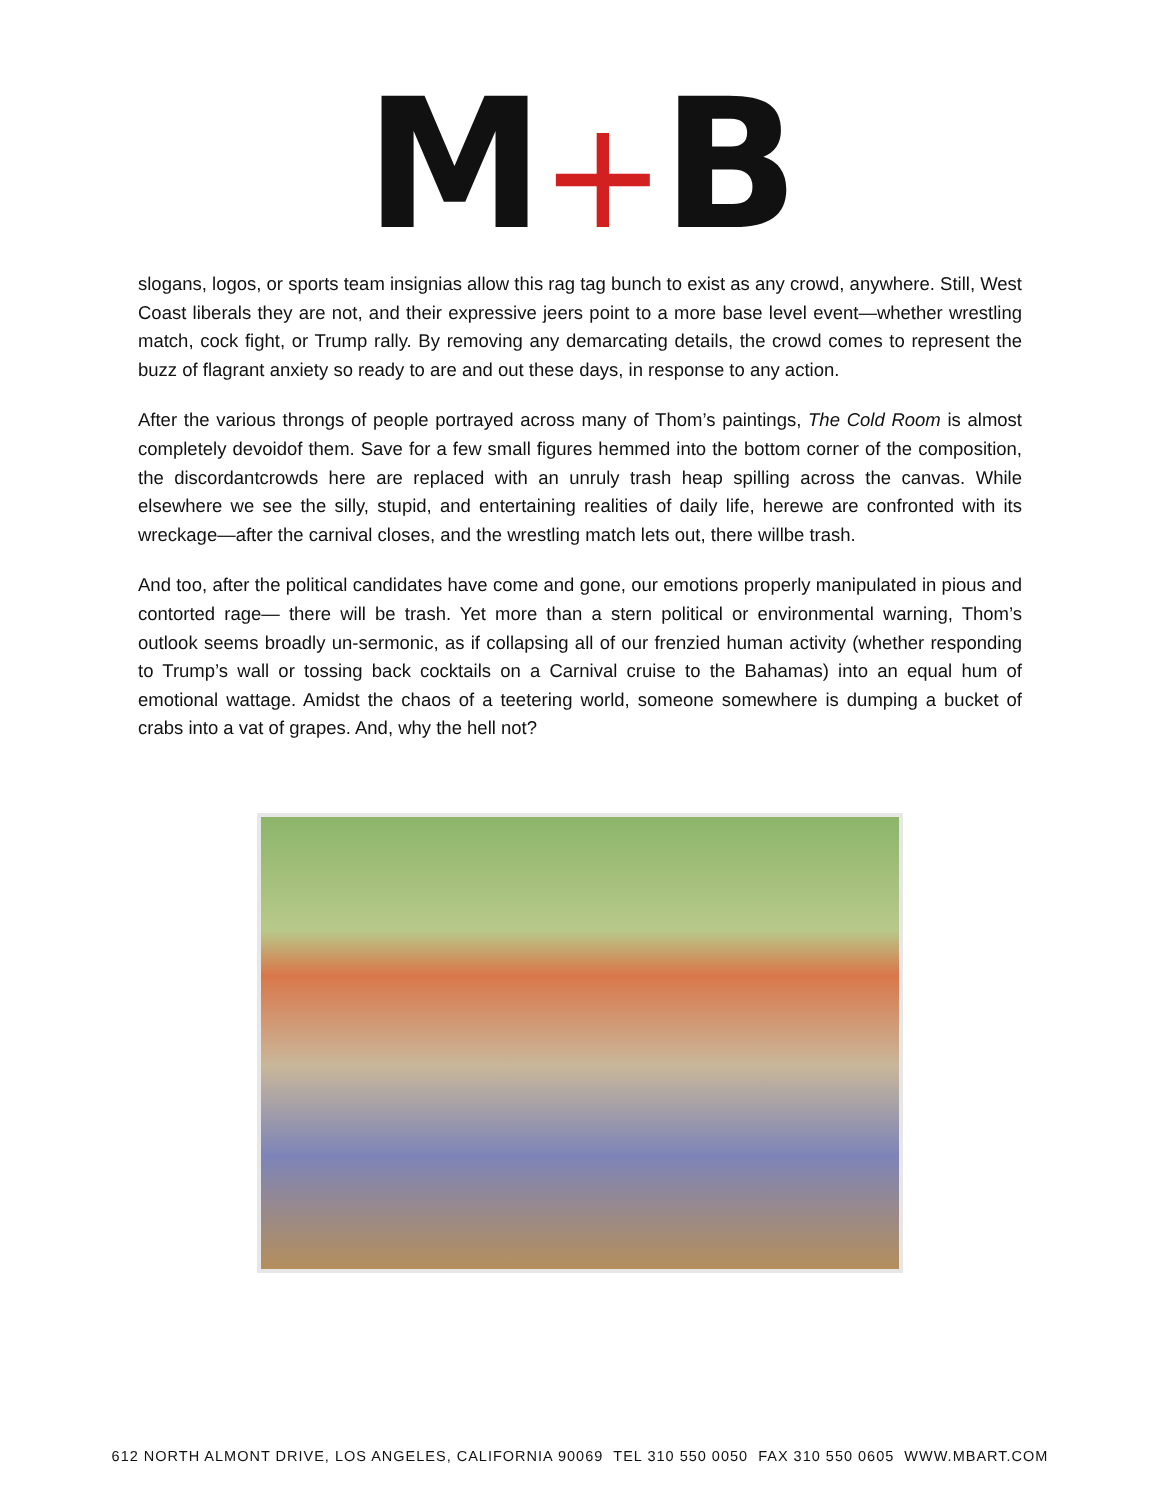M+B
slogans, logos, or sports team insignias allow this rag tag bunch to exist as any crowd, anywhere. Still, West Coast liberals they are not, and their expressive jeers point to a more base level event—whether wrestling match, cock fight, or Trump rally. By removing any demarcating details, the crowd comes to represent the buzz of flagrant anxiety so ready to are and out these days, in response to any action.
After the various throngs of people portrayed across many of Thom’s paintings, The Cold Room is almost completely devoidof them. Save for a few small figures hemmed into the bottom corner of the composition, the discordantcrowds here are replaced with an unruly trash heap spilling across the canvas. While elsewhere we see the silly, stupid, and entertaining realities of daily life, herewe are confronted with its wreckage—after the carnival closes, and the wrestling match lets out, there willbe trash.
And too, after the political candidates have come and gone, our emotions properly manipulated in pious and contorted rage— there will be trash. Yet more than a stern political or environmental warning, Thom’s outlook seems broadly un-sermonic, as if collapsing all of our frenzied human activity (whether responding to Trump’s wall or tossing back cocktails on a Carnival cruise to the Bahamas) into an equal hum of emotional wattage. Amidst the chaos of a teetering world, someone somewhere is dumping a bucket of crabs into a vat of grapes. And, why the hell not?
612 NORTH ALMONT DRIVE, LOS ANGELES, CALIFORNIA 90069 TEL 310 550 0050 FAX 310 550 0605 WWW.MBART.COM